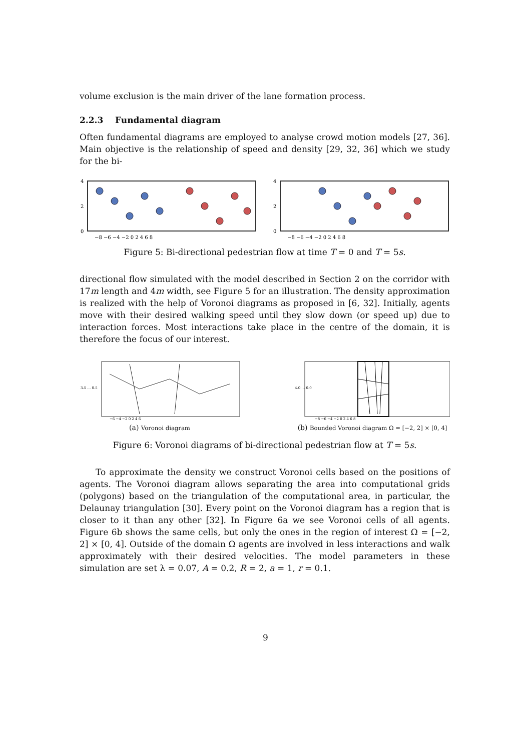volume exclusion is the main driver of the lane formation process.
2.2.3 Fundamental diagram
Often fundamental diagrams are employed to analyse crowd motion models [27, 36]. Main objective is the relationship of speed and density [29, 32, 36] which we study for the bi-
4
2
0
−8 −6 −4 −2 0 2 4 6 8
4
2
0
−8 −6 −4 −2 0 2 4 6 8
Figure 5: Bi-directional pedestrian flow at time T = 0 and T = 5s.
directional flow simulated with the model described in Section 2 on the corridor with 17m length and 4m width, see Figure 5 for an illustration. The density approximation is realized with the help of Voronoi diagrams as proposed in [6, 32]. Initially, agents move with their desired walking speed until they slow down (or speed up) due to interaction forces. Most interactions take place in the centre of the domain, it is therefore the focus of our interest.
3.5 … 0.5
−6 −4 −2 0 2 4 6
(a) Voronoi diagram
4.0 … 0.0
−8 −6 −4 −2 0 2 4 6 8
(b) Bounded Voronoi diagram Ω = [−2, 2] × [0, 4]
Figure 6: Voronoi diagrams of bi-directional pedestrian flow at T = 5s.
To approximate the density we construct Voronoi cells based on the positions of agents. The Voronoi diagram allows separating the area into computational grids (polygons) based on the triangulation of the computational area, in particular, the Delaunay triangulation [30]. Every point on the Voronoi diagram has a region that is closer to it than any other [32]. In Figure 6a we see Voronoi cells of all agents. Figure 6b shows the same cells, but only the ones in the region of interest Ω = [−2, 2] × [0, 4]. Outside of the domain Ω agents are involved in less interactions and walk approximately with their desired velocities. The model parameters in these simulation are set λ = 0.07, A = 0.2, R = 2, a = 1, r = 0.1.
9